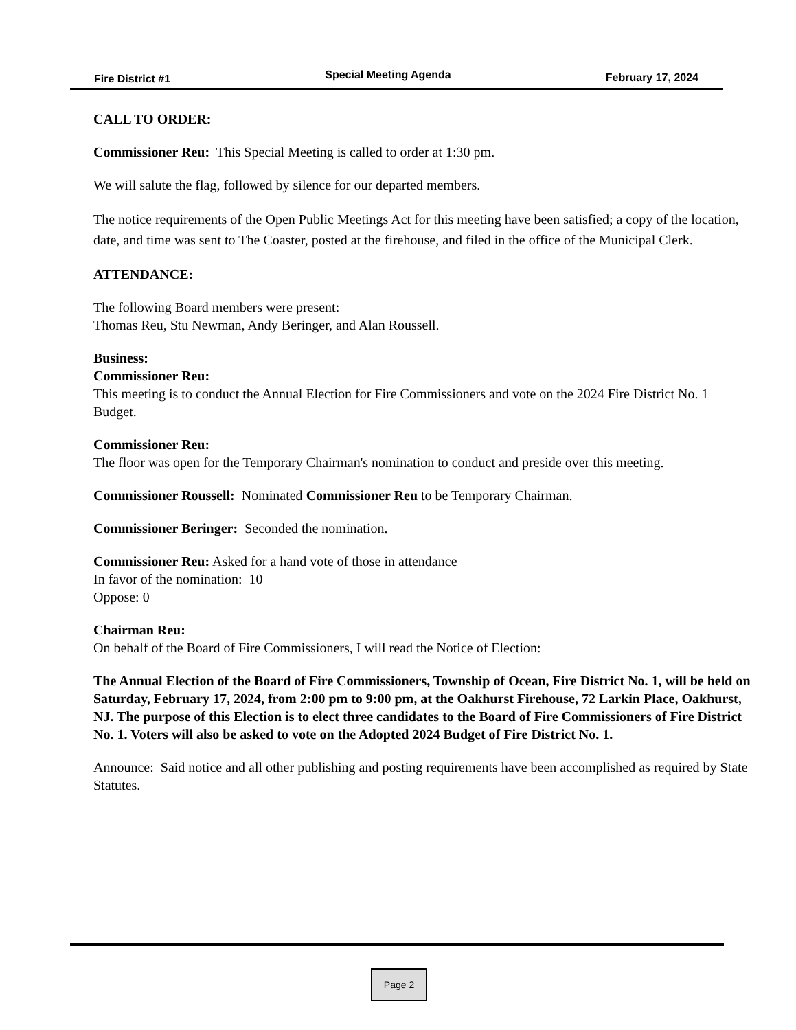Fire District #1 Special Meeting Agenda February 17, 2024
CALL TO ORDER:
Commissioner Reu: This Special Meeting is called to order at 1:30 pm.
We will salute the flag, followed by silence for our departed members.
The notice requirements of the Open Public Meetings Act for this meeting have been satisfied; a copy of the location, date, and time was sent to The Coaster, posted at the firehouse, and filed in the office of the Municipal Clerk.
ATTENDANCE:
The following Board members were present:
Thomas Reu, Stu Newman, Andy Beringer, and Alan Roussell.
Business:
Commissioner Reu:
This meeting is to conduct the Annual Election for Fire Commissioners and vote on the 2024 Fire District No. 1 Budget.
Commissioner Reu:
The floor was open for the Temporary Chairman's nomination to conduct and preside over this meeting.
Commissioner Roussell: Nominated Commissioner Reu to be Temporary Chairman.
Commissioner Beringer: Seconded the nomination.
Commissioner Reu: Asked for a hand vote of those in attendance
In favor of the nomination: 10
Oppose: 0
Chairman Reu:
On behalf of the Board of Fire Commissioners, I will read the Notice of Election:
The Annual Election of the Board of Fire Commissioners, Township of Ocean, Fire District No. 1, will be held on Saturday, February 17, 2024, from 2:00 pm to 9:00 pm, at the Oakhurst Firehouse, 72 Larkin Place, Oakhurst, NJ. The purpose of this Election is to elect three candidates to the Board of Fire Commissioners of Fire District No. 1. Voters will also be asked to vote on the Adopted 2024 Budget of Fire District No. 1.
Announce: Said notice and all other publishing and posting requirements have been accomplished as required by State Statutes.
Page 2